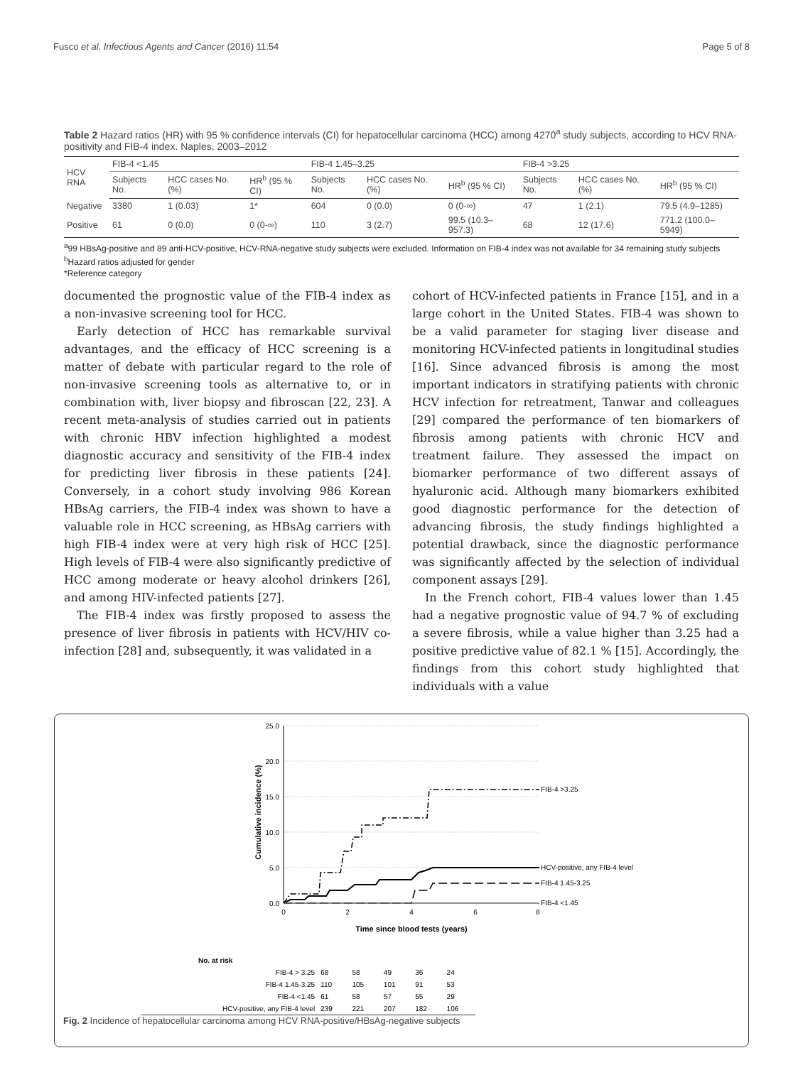Fusco et al. Infectious Agents and Cancer (2016) 11:54 Page 5 of 8
Table 2 Hazard ratios (HR) with 95 % confidence intervals (CI) for hepatocellular carcinoma (HCC) among 4270<sup>a</sup> study subjects, according to HCV RNA-positivity and FIB-4 index. Naples, 2003–2012
| HCV RNA | FIB-4 <1.45 | | | FIB-4 1.45–3.25 | | | FIB-4 >3.25 | | |
| --- | --- | --- | --- | --- | --- | --- | --- | --- | --- |
| | Subjects No. | HCC cases No. (%) | HR<sup>b</sup> (95 % CI) | Subjects No. | HCC cases No. (%) | HR<sup>b</sup> (95 % CI) | Subjects No. | HCC cases No. (%) | HR<sup>b</sup> (95 % CI) |
| Negative | 3380 | 1 (0.03) | 1* | 604 | 0 (0.0) | 0 (0-∞) | 47 | 1 (2.1) | 79.5 (4.9–1285) |
| Positive | 61 | 0 (0.0) | 0 (0-∞) | 110 | 3 (2.7) | 99.5 (10.3–957.3) | 68 | 12 (17.6) | 771.2 (100.0–5949) |
<sup>a</sup> 99 HBsAg-positive and 89 anti-HCV-positive, HCV-RNA-negative study subjects were excluded. Information on FIB-4 index was not available for 34 remaining study subjects
<sup>b</sup> Hazard ratios adjusted for gender
*Reference category
documented the prognostic value of the FIB-4 index as a non-invasive screening tool for HCC.
Early detection of HCC has remarkable survival advantages, and the efficacy of HCC screening is a matter of debate with particular regard to the role of non-invasive screening tools as alternative to, or in combination with, liver biopsy and fibroscan [22, 23]. A recent meta-analysis of studies carried out in patients with chronic HBV infection highlighted a modest diagnostic accuracy and sensitivity of the FIB-4 index for predicting liver fibrosis in these patients [24]. Conversely, in a cohort study involving 986 Korean HBsAg carriers, the FIB-4 index was shown to have a valuable role in HCC screening, as HBsAg carriers with high FIB-4 index were at very high risk of HCC [25]. High levels of FIB-4 were also significantly predictive of HCC among moderate or heavy alcohol drinkers [26], and among HIV-infected patients [27].
The FIB-4 index was firstly proposed to assess the presence of liver fibrosis in patients with HCV/HIV co-infection [28] and, subsequently, it was validated in a
cohort of HCV-infected patients in France [15], and in a large cohort in the United States. FIB-4 was shown to be a valid parameter for staging liver disease and monitoring HCV-infected patients in longitudinal studies [16]. Since advanced fibrosis is among the most important indicators in stratifying patients with chronic HCV infection for retreatment, Tanwar and colleagues [29] compared the performance of ten biomarkers of fibrosis among patients with chronic HCV and treatment failure. They assessed the impact on biomarker performance of two different assays of hyaluronic acid. Although many biomarkers exhibited good diagnostic performance for the detection of advancing fibrosis, the study findings highlighted a potential drawback, since the diagnostic performance was significantly affected by the selection of individual component assays [29].
In the French cohort, FIB-4 values lower than 1.45 had a negative prognostic value of 94.7 % of excluding a severe fibrosis, while a value higher than 3.25 had a positive predictive value of 82.1 % [15]. Accordingly, the findings from this cohort study highlighted that individuals with a value
25.0
20.0
15.0
10.0
5.0
0.0
0
2
4
6
8
Time since blood tests (years)
Cumulative incidence (%)
FIB-4 >3.25
HCV-positive, any FIB-4 level
FIB-4 1.45-3.25
FIB-4 <1.45
| No. at risk | | | | | |
| --- | --- | --- | --- | --- | --- |
| FIB-4 > 3.25 | 68 | 58 | 49 | 36 | 24 |
| FIB-4 1.45-3.25 | 110 | 105 | 101 | 91 | 53 |
| FIB-4 <1.45 | 61 | 58 | 57 | 55 | 29 |
| HCV-positive, any FIB-4 level | 239 | 221 | 207 | 182 | 106 |
Fig. 2 Incidence of hepatocellular carcinoma among HCV RNA-positive/HBsAg-negative subjects